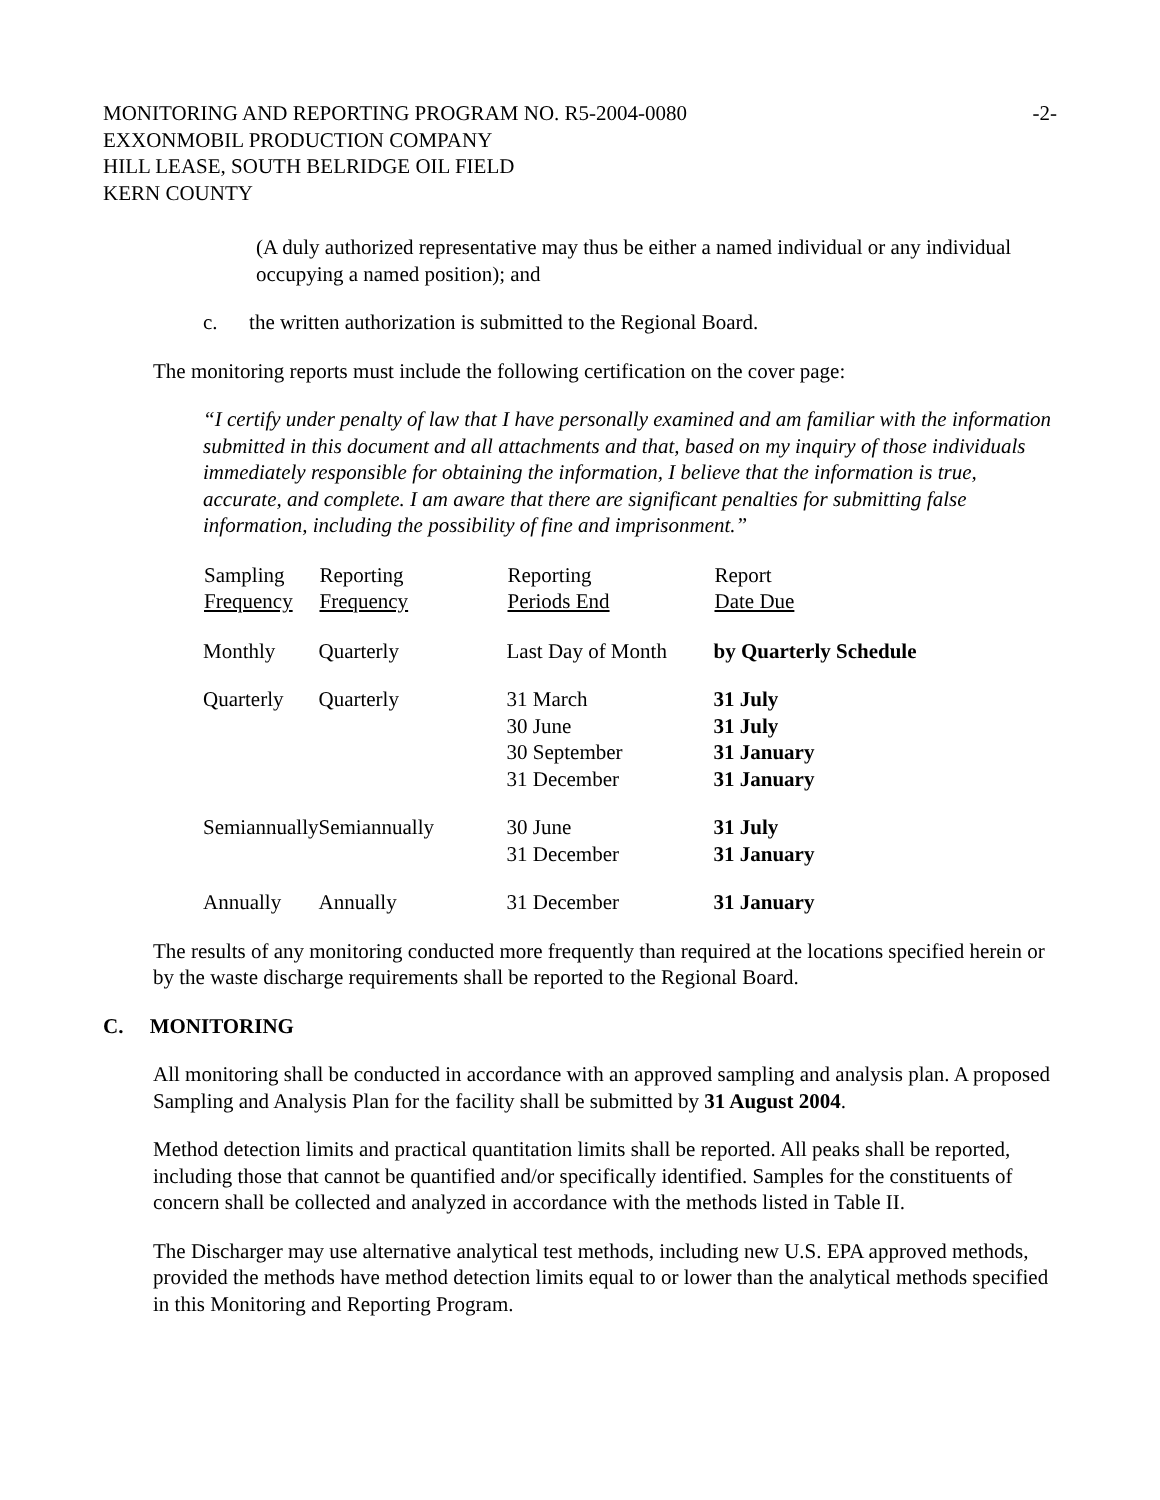MONITORING AND REPORTING PROGRAM NO. R5-2004-0080
EXXONMOBIL PRODUCTION COMPANY
HILL LEASE, SOUTH BELRIDGE OIL FIELD
KERN COUNTY
-2-
(A duly authorized representative may thus be either a named individual or any individual occupying a named position); and
c. the written authorization is submitted to the Regional Board.
The monitoring reports must include the following certification on the cover page:
“I certify under penalty of law that I have personally examined and am familiar with the information submitted in this document and all attachments and that, based on my inquiry of those individuals immediately responsible for obtaining the information, I believe that the information is true, accurate, and complete. I am aware that there are significant penalties for submitting false information, including the possibility of fine and imprisonment.”
| Sampling Frequency | Reporting Frequency | Reporting Periods End | Report Date Due |
| --- | --- | --- | --- |
| Monthly | Quarterly | Last Day of Month | by Quarterly Schedule |
| Quarterly | Quarterly | 31 March 30 June 30 September 31 December | 31 July 31 July 31 January 31 January |
| Semiannually | Semiannually | 30 June 31 December | 31 July 31 January |
| Annually | Annually | 31 December | 31 January |
The results of any monitoring conducted more frequently than required at the locations specified herein or by the waste discharge requirements shall be reported to the Regional Board.
C. MONITORING
All monitoring shall be conducted in accordance with an approved sampling and analysis plan. A proposed Sampling and Analysis Plan for the facility shall be submitted by 31 August 2004.
Method detection limits and practical quantitation limits shall be reported. All peaks shall be reported, including those that cannot be quantified and/or specifically identified. Samples for the constituents of concern shall be collected and analyzed in accordance with the methods listed in Table II.
The Discharger may use alternative analytical test methods, including new U.S. EPA approved methods, provided the methods have method detection limits equal to or lower than the analytical methods specified in this Monitoring and Reporting Program.